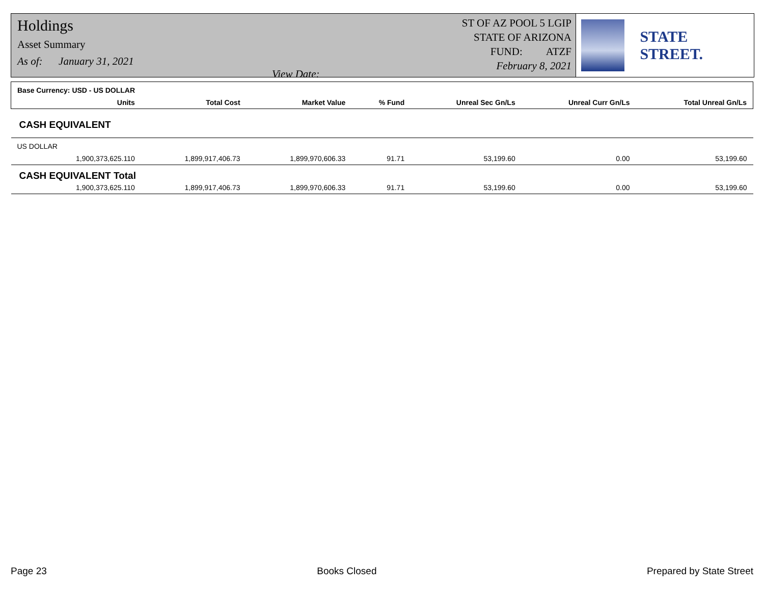Holdings
Asset Summary
As of: January 31, 2021 View Date:
ST OF AZ POOL 5 LGIP
STATE OF ARIZONA
FUND: ATZF
February 8, 2021
STATE STREET.
| Base Currency: USD - US DOLLAR | | | | | | | |
| | Units | Total Cost | Market Value | % Fund | Unreal Sec Gn/Ls | Unreal Curr Gn/Ls | Total Unreal Gn/Ls |
| CASH EQUIVALENT | | | | | | | |
| US DOLLAR | | | | | | | |
| | 1,900,373,625.110 | 1,899,917,406.73 | 1,899,970,606.33 | 91.71 | 53,199.60 | 0.00 | 53,199.60 |
| CASH EQUIVALENT Total | | | | | | | |
| | 1,900,373,625.110 | 1,899,917,406.73 | 1,899,970,606.33 | 91.71 | 53,199.60 | 0.00 | 53,199.60 |
Page 23 Books Closed Prepared by State Street